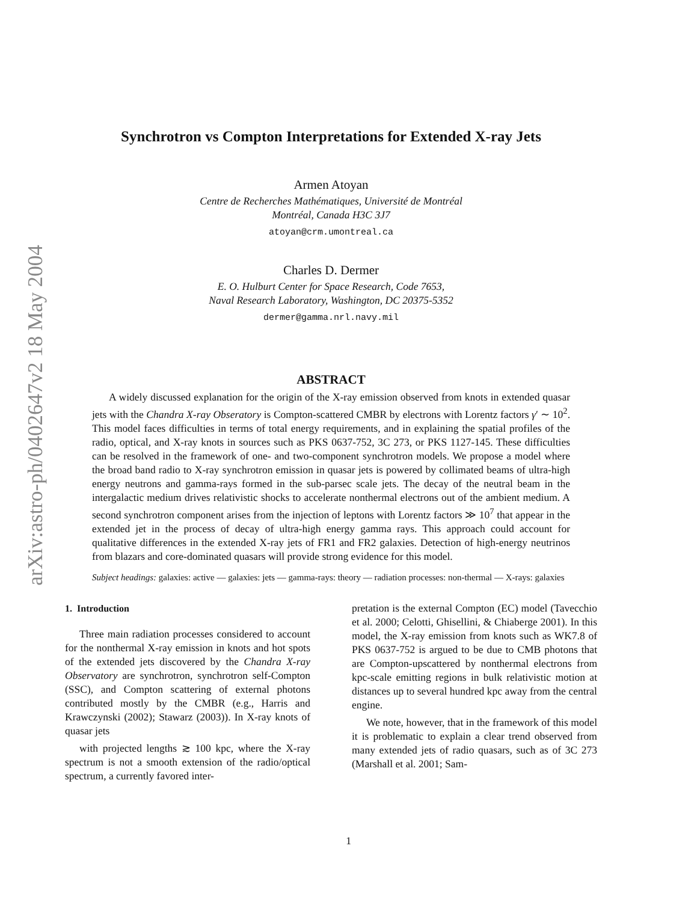arXiv:astro-ph/0402647v2 18 May 2004
Synchrotron vs Compton Interpretations for Extended X-ray Jets
Armen Atoyan
Centre de Recherches Mathématiques, Université de Montréal
Montréal, Canada H3C 3J7
atoyan@crm.umontreal.ca
Charles D. Dermer
E. O. Hulburt Center for Space Research, Code 7653,
Naval Research Laboratory, Washington, DC 20375-5352
dermer@gamma.nrl.navy.mil
ABSTRACT
A widely discussed explanation for the origin of the X-ray emission observed from knots in extended quasar jets with the Chandra X-ray Obseratory is Compton-scattered CMBR by electrons with Lorentz factors γ′ ∼ 10<sup>2</sup>. This model faces difficulties in terms of total energy requirements, and in explaining the spatial profiles of the radio, optical, and X-ray knots in sources such as PKS 0637-752, 3C 273, or PKS 1127-145. These difficulties can be resolved in the framework of one- and two-component synchrotron models. We propose a model where the broad band radio to X-ray synchrotron emission in quasar jets is powered by collimated beams of ultra-high energy neutrons and gamma-rays formed in the sub-parsec scale jets. The decay of the neutral beam in the intergalactic medium drives relativistic shocks to accelerate nonthermal electrons out of the ambient medium. A second synchrotron component arises from the injection of leptons with Lorentz factors ≫ 10<sup>7</sup> that appear in the extended jet in the process of decay of ultra-high energy gamma rays. This approach could account for qualitative differences in the extended X-ray jets of FR1 and FR2 galaxies. Detection of high-energy neutrinos from blazars and core-dominated quasars will provide strong evidence for this model.
Subject headings: galaxies: active — galaxies: jets — gamma-rays: theory — radiation processes: non-thermal — X-rays: galaxies
1. Introduction
Three main radiation processes considered to account for the nonthermal X-ray emission in knots and hot spots of the extended jets discovered by the Chandra X-ray Observatory are synchrotron, synchrotron self-Compton (SSC), and Compton scattering of external photons contributed mostly by the CMBR (e.g., Harris and Krawczynski (2002); Stawarz (2003)). In X-ray knots of quasar jets
with projected lengths ≳ 100 kpc, where the X-ray spectrum is not a smooth extension of the radio/optical spectrum, a currently favored inter-
pretation is the external Compton (EC) model (Tavecchio et al. 2000; Celotti, Ghisellini, & Chiaberge 2001). In this model, the X-ray emission from knots such as WK7.8 of PKS 0637-752 is argued to be due to CMB photons that are Compton-upscattered by nonthermal electrons from kpc-scale emitting regions in bulk relativistic motion at distances up to several hundred kpc away from the central engine.
We note, however, that in the framework of this model it is problematic to explain a clear trend observed from many extended jets of radio quasars, such as of 3C 273 (Marshall et al. 2001; Sam-
1